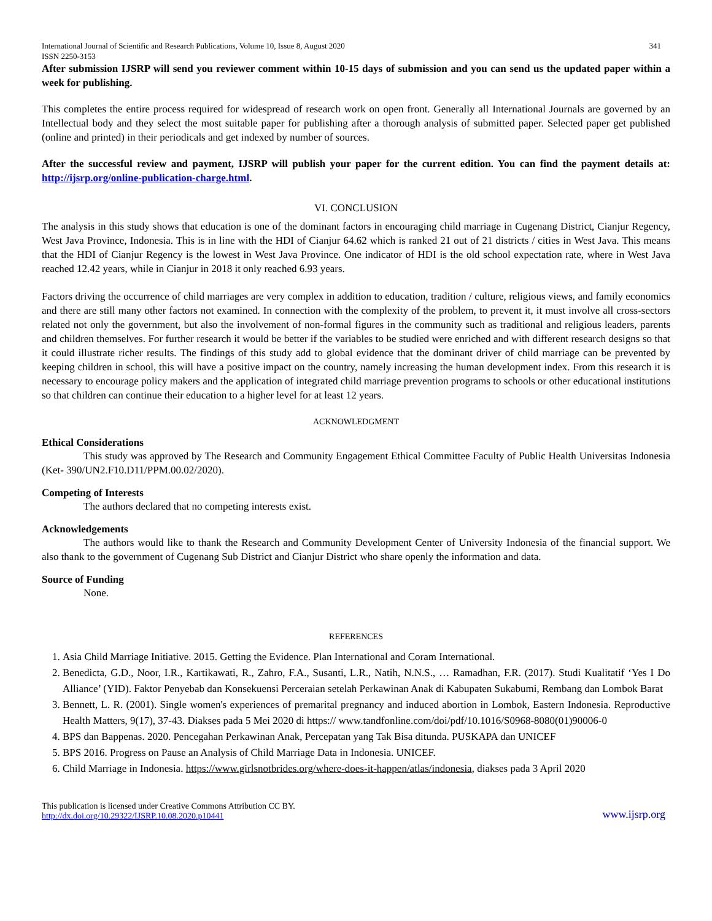International Journal of Scientific and Research Publications, Volume 10, Issue 8, August 2020
ISSN 2250-3153 341
After submission IJSRP will send you reviewer comment within 10-15 days of submission and you can send us the updated paper within a week for publishing.
This completes the entire process required for widespread of research work on open front. Generally all International Journals are governed by an Intellectual body and they select the most suitable paper for publishing after a thorough analysis of submitted paper. Selected paper get published (online and printed) in their periodicals and get indexed by number of sources.
After the successful review and payment, IJSRP will publish your paper for the current edition. You can find the payment details at: http://ijsrp.org/online-publication-charge.html.
VI. CONCLUSION
The analysis in this study shows that education is one of the dominant factors in encouraging child marriage in Cugenang District, Cianjur Regency, West Java Province, Indonesia. This is in line with the HDI of Cianjur 64.62 which is ranked 21 out of 21 districts / cities in West Java. This means that the HDI of Cianjur Regency is the lowest in West Java Province. One indicator of HDI is the old school expectation rate, where in West Java reached 12.42 years, while in Cianjur in 2018 it only reached 6.93 years.
Factors driving the occurrence of child marriages are very complex in addition to education, tradition / culture, religious views, and family economics and there are still many other factors not examined. In connection with the complexity of the problem, to prevent it, it must involve all cross-sectors related not only the government, but also the involvement of non-formal figures in the community such as traditional and religious leaders, parents and children themselves. For further research it would be better if the variables to be studied were enriched and with different research designs so that it could illustrate richer results. The findings of this study add to global evidence that the dominant driver of child marriage can be prevented by keeping children in school, this will have a positive impact on the country, namely increasing the human development index. From this research it is necessary to encourage policy makers and the application of integrated child marriage prevention programs to schools or other educational institutions so that children can continue their education to a higher level for at least 12 years.
ACKNOWLEDGMENT
Ethical Considerations
This study was approved by The Research and Community Engagement Ethical Committee Faculty of Public Health Universitas Indonesia (Ket- 390/UN2.F10.D11/PPM.00.02/2020).
Competing of Interests
The authors declared that no competing interests exist.
Acknowledgements
The authors would like to thank the Research and Community Development Center of University Indonesia of the financial support. We also thank to the government of Cugenang Sub District and Cianjur District who share openly the information and data.
Source of Funding
None.
REFERENCES
1. Asia Child Marriage Initiative. 2015. Getting the Evidence. Plan International and Coram International.
2. Benedicta, G.D., Noor, I.R., Kartikawati, R., Zahro, F.A., Susanti, L.R., Natih, N.N.S., … Ramadhan, F.R. (2017). Studi Kualitatif ‘Yes I Do Alliance’ (YID). Faktor Penyebab dan Konsekuensi Perceraian setelah Perkawinan Anak di Kabupaten Sukabumi, Rembang dan Lombok Barat
3. Bennett, L. R. (2001). Single women's experiences of premarital pregnancy and induced abortion in Lombok, Eastern Indonesia. Reproductive Health Matters, 9(17), 37-43. Diakses pada 5 Mei 2020 di https:// www.tandfonline.com/doi/pdf/10.1016/S0968-8080(01)90006-0
4. BPS dan Bappenas. 2020. Pencegahan Perkawinan Anak, Percepatan yang Tak Bisa ditunda. PUSKAPA dan UNICEF
5. BPS 2016. Progress on Pause an Analysis of Child Marriage Data in Indonesia. UNICEF.
6. Child Marriage in Indonesia. https://www.girlsnotbrides.org/where-does-it-happen/atlas/indonesia, diakses pada 3 April 2020
This publication is licensed under Creative Commons Attribution CC BY.
http://dx.doi.org/10.29322/IJSRP.10.08.2020.p10441 www.ijsrp.org